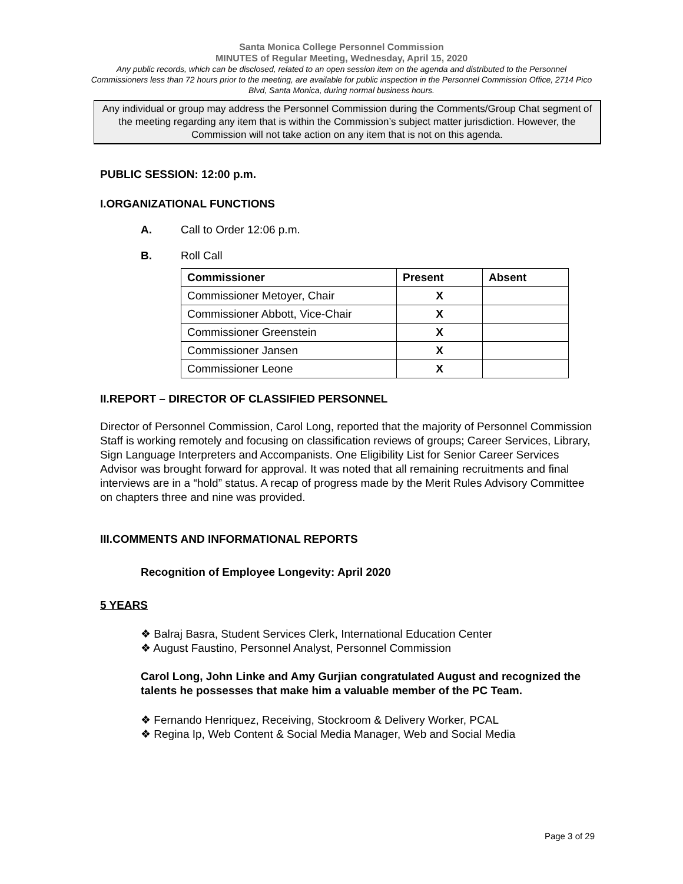Santa Monica College Personnel Commission
MINUTES of Regular Meeting, Wednesday, April 15, 2020
Any public records, which can be disclosed, related to an open session item on the agenda and distributed to the Personnel Commissioners less than 72 hours prior to the meeting, are available for public inspection in the Personnel Commission Office, 2714 Pico Blvd, Santa Monica, during normal business hours.
Any individual or group may address the Personnel Commission during the Comments/Group Chat segment of the meeting regarding any item that is within the Commission’s subject matter jurisdiction. However, the Commission will not take action on any item that is not on this agenda.
PUBLIC SESSION: 12:00 p.m.
I.ORGANIZATIONAL FUNCTIONS
A. Call to Order 12:06 p.m.
B. Roll Call
| Commissioner | Present | Absent |
| --- | --- | --- |
| Commissioner Metoyer, Chair | X | |
| Commissioner Abbott, Vice-Chair | X | |
| Commissioner Greenstein | X | |
| Commissioner Jansen | X | |
| Commissioner Leone | X | |
II.REPORT – DIRECTOR OF CLASSIFIED PERSONNEL
Director of Personnel Commission, Carol Long, reported that the majority of Personnel Commission Staff is working remotely and focusing on classification reviews of groups; Career Services, Library, Sign Language Interpreters and Accompanists. One Eligibility List for Senior Career Services Advisor was brought forward for approval. It was noted that all remaining recruitments and final interviews are in a “hold” status. A recap of progress made by the Merit Rules Advisory Committee on chapters three and nine was provided.
III.COMMENTS AND INFORMATIONAL REPORTS
Recognition of Employee Longevity: April 2020
5 YEARS
❖ Balraj Basra, Student Services Clerk, International Education Center
❖ August Faustino, Personnel Analyst, Personnel Commission
Carol Long, John Linke and Amy Gurjian congratulated August and recognized the talents he possesses that make him a valuable member of the PC Team.
❖ Fernando Henriquez, Receiving, Stockroom & Delivery Worker, PCAL
❖ Regina Ip, Web Content & Social Media Manager, Web and Social Media
Page 3 of 29